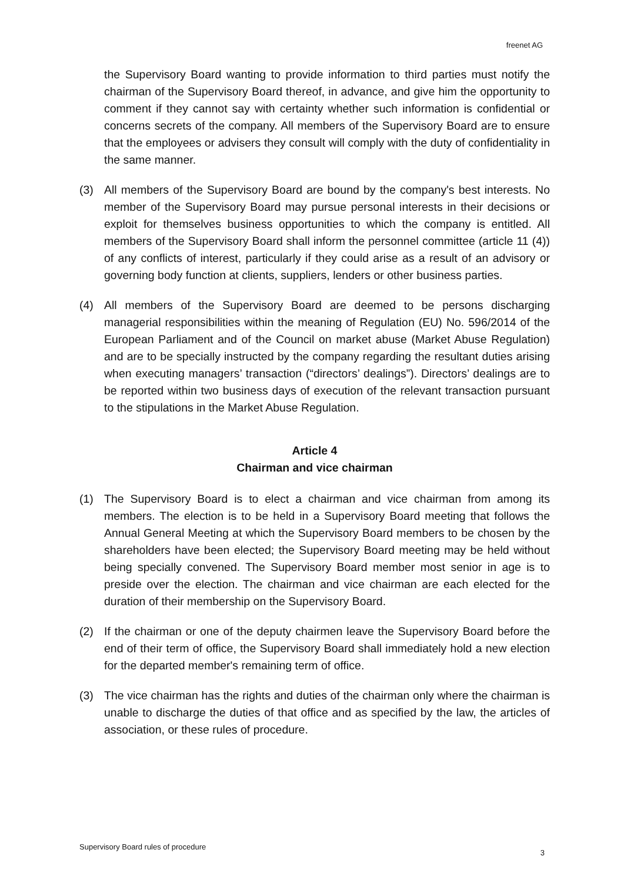freenet AG
the Supervisory Board wanting to provide information to third parties must notify the chairman of the Supervisory Board thereof, in advance, and give him the opportunity to comment if they cannot say with certainty whether such information is confidential or concerns secrets of the company. All members of the Supervisory Board are to ensure that the employees or advisers they consult will comply with the duty of confidentiality in the same manner.
(3) All members of the Supervisory Board are bound by the company's best interests. No member of the Supervisory Board may pursue personal interests in their decisions or exploit for themselves business opportunities to which the company is entitled. All members of the Supervisory Board shall inform the personnel committee (article 11 (4)) of any conflicts of interest, particularly if they could arise as a result of an advisory or governing body function at clients, suppliers, lenders or other business parties.
(4) All members of the Supervisory Board are deemed to be persons discharging managerial responsibilities within the meaning of Regulation (EU) No. 596/2014 of the European Parliament and of the Council on market abuse (Market Abuse Regulation) and are to be specially instructed by the company regarding the resultant duties arising when executing managers’ transaction (“directors’ dealings”). Directors’ dealings are to be reported within two business days of execution of the relevant transaction pursuant to the stipulations in the Market Abuse Regulation.
Article 4
Chairman and vice chairman
(1) The Supervisory Board is to elect a chairman and vice chairman from among its members. The election is to be held in a Supervisory Board meeting that follows the Annual General Meeting at which the Supervisory Board members to be chosen by the shareholders have been elected; the Supervisory Board meeting may be held without being specially convened. The Supervisory Board member most senior in age is to preside over the election. The chairman and vice chairman are each elected for the duration of their membership on the Supervisory Board.
(2) If the chairman or one of the deputy chairmen leave the Supervisory Board before the end of their term of office, the Supervisory Board shall immediately hold a new election for the departed member's remaining term of office.
(3) The vice chairman has the rights and duties of the chairman only where the chairman is unable to discharge the duties of that office and as specified by the law, the articles of association, or these rules of procedure.
Supervisory Board rules of procedure 3